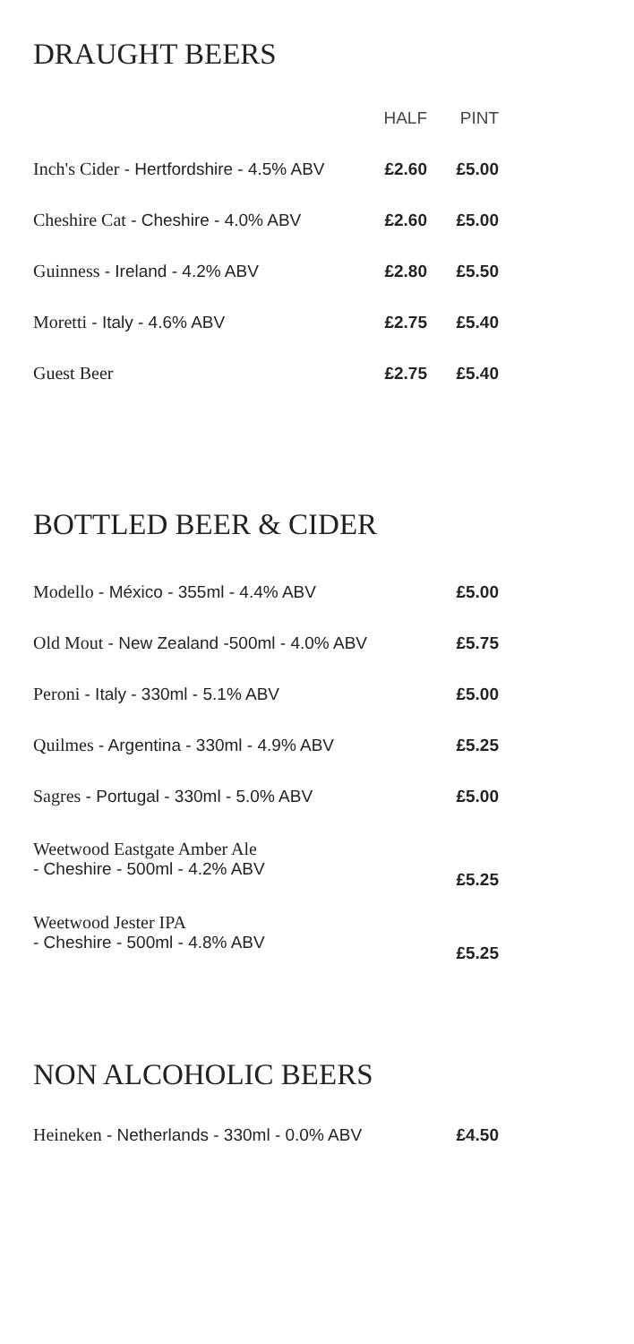DRAUGHT BEERS
| | HALF | PINT |
| --- | --- | --- |
| Inch's Cider - Hertfordshire - 4.5% ABV | £2.60 | £5.00 |
| Cheshire Cat - Cheshire - 4.0% ABV | £2.60 | £5.00 |
| Guinness - Ireland - 4.2% ABV | £2.80 | £5.50 |
| Moretti - Italy - 4.6% ABV | £2.75 | £5.40 |
| Guest Beer | £2.75 | £5.40 |
BOTTLED BEER & CIDER
| Modello - México - 355ml - 4.4% ABV | £5.00 |
| Old Mout - New Zealand -500ml - 4.0% ABV | £5.75 |
| Peroni - Italy - 330ml - 5.1% ABV | £5.00 |
| Quilmes - Argentina - 330ml - 4.9% ABV | £5.25 |
| Sagres - Portugal - 330ml - 5.0% ABV | £5.00 |
| Weetwood Eastgate Amber Ale - Cheshire - 500ml - 4.2% ABV | £5.25 |
| Weetwood Jester IPA - Cheshire - 500ml - 4.8% ABV | £5.25 |
NON ALCOHOLIC BEERS
| Heineken - Netherlands - 330ml - 0.0% ABV | £4.50 |